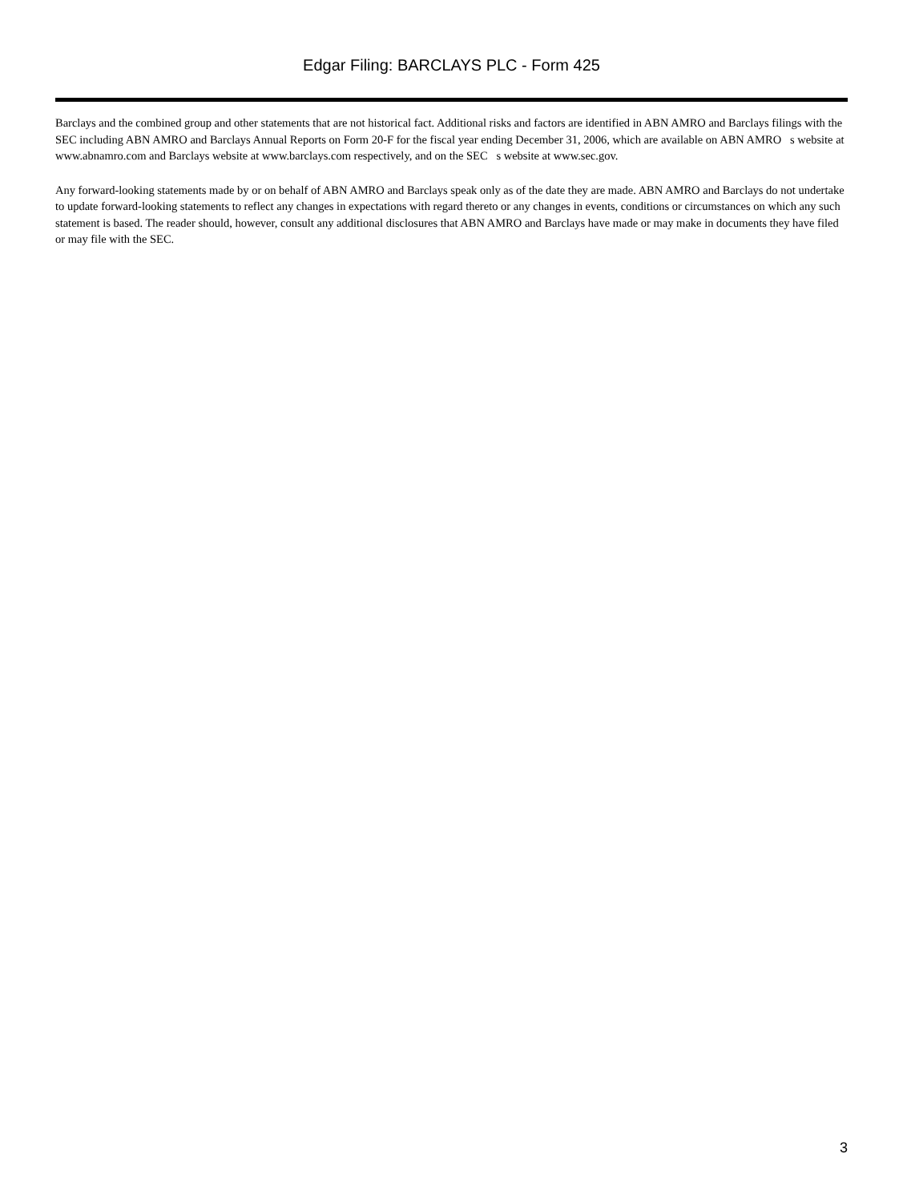Edgar Filing: BARCLAYS PLC - Form 425
Barclays and the combined group and other statements that are not historical fact. Additional risks and factors are identified in ABN AMRO and Barclays filings with the SEC including ABN AMRO and Barclays Annual Reports on Form 20-F for the fiscal year ending December 31, 2006, which are available on ABN AMRO s website at www.abnamro.com and Barclays website at www.barclays.com respectively, and on the SEC s website at www.sec.gov.
Any forward-looking statements made by or on behalf of ABN AMRO and Barclays speak only as of the date they are made. ABN AMRO and Barclays do not undertake to update forward-looking statements to reflect any changes in expectations with regard thereto or any changes in events, conditions or circumstances on which any such statement is based. The reader should, however, consult any additional disclosures that ABN AMRO and Barclays have made or may make in documents they have filed or may file with the SEC.
3